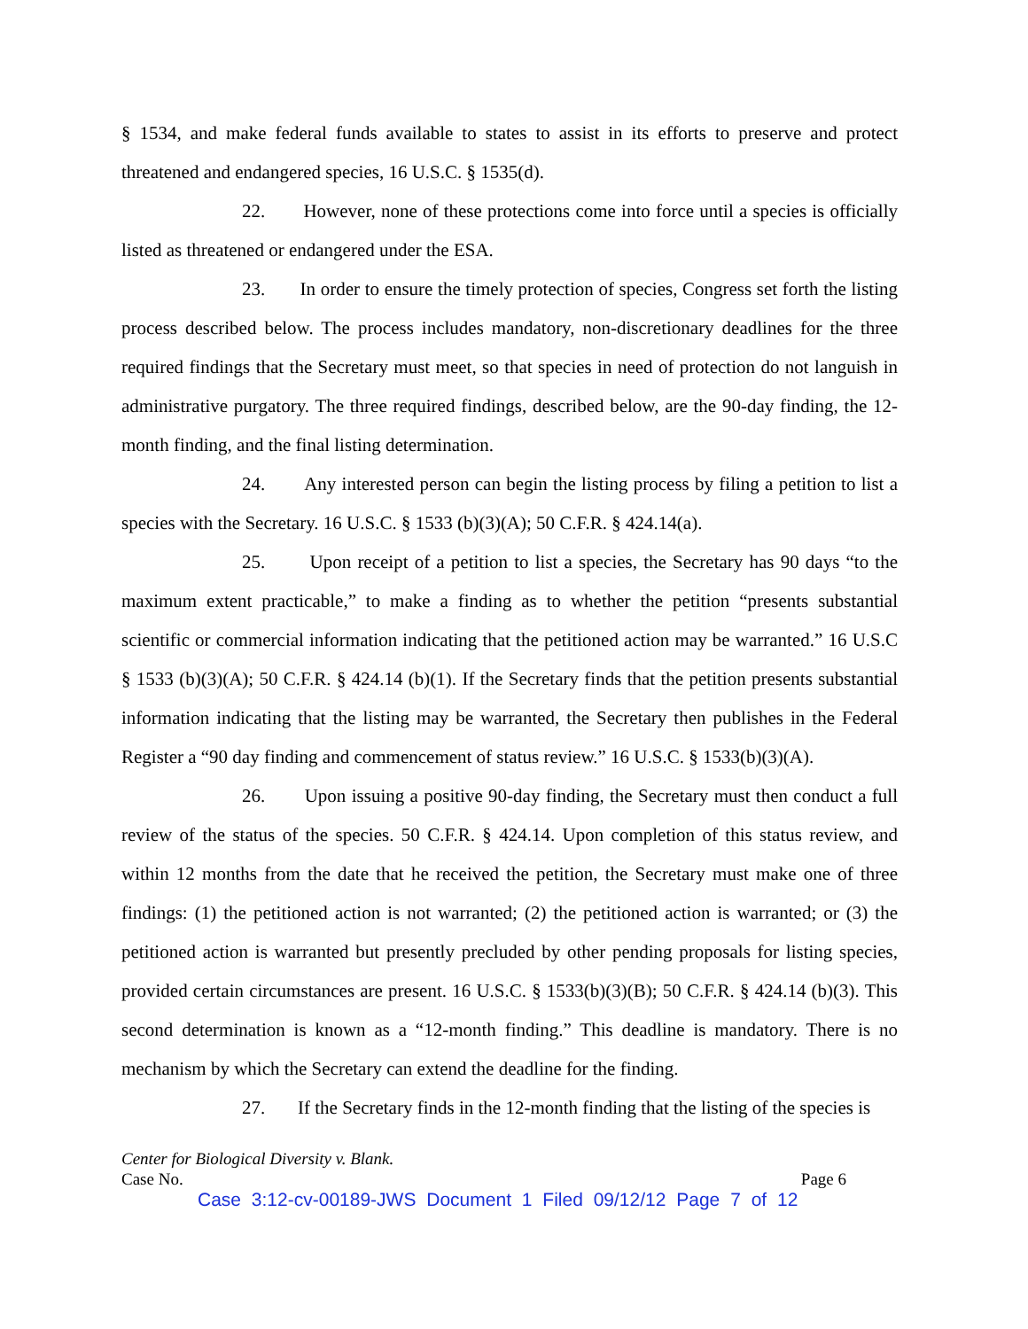§ 1534, and make federal funds available to states to assist in its efforts to preserve and protect threatened and endangered species, 16 U.S.C. § 1535(d).
22. However, none of these protections come into force until a species is officially listed as threatened or endangered under the ESA.
23. In order to ensure the timely protection of species, Congress set forth the listing process described below. The process includes mandatory, non-discretionary deadlines for the three required findings that the Secretary must meet, so that species in need of protection do not languish in administrative purgatory. The three required findings, described below, are the 90-day finding, the 12-month finding, and the final listing determination.
24. Any interested person can begin the listing process by filing a petition to list a species with the Secretary. 16 U.S.C. § 1533 (b)(3)(A); 50 C.F.R. § 424.14(a).
25. Upon receipt of a petition to list a species, the Secretary has 90 days “to the maximum extent practicable,” to make a finding as to whether the petition “presents substantial scientific or commercial information indicating that the petitioned action may be warranted.” 16 U.S.C § 1533 (b)(3)(A); 50 C.F.R. § 424.14 (b)(1). If the Secretary finds that the petition presents substantial information indicating that the listing may be warranted, the Secretary then publishes in the Federal Register a “90 day finding and commencement of status review.” 16 U.S.C. § 1533(b)(3)(A).
26. Upon issuing a positive 90-day finding, the Secretary must then conduct a full review of the status of the species. 50 C.F.R. § 424.14. Upon completion of this status review, and within 12 months from the date that he received the petition, the Secretary must make one of three findings: (1) the petitioned action is not warranted; (2) the petitioned action is warranted; or (3) the petitioned action is warranted but presently precluded by other pending proposals for listing species, provided certain circumstances are present. 16 U.S.C. § 1533(b)(3)(B); 50 C.F.R. § 424.14 (b)(3). This second determination is known as a “12-month finding.” This deadline is mandatory. There is no mechanism by which the Secretary can extend the deadline for the finding.
27. If the Secretary finds in the 12-month finding that the listing of the species is
Center for Biological Diversity v. Blank.
Case No. Page 6
Case 3:12-cv-00189-JWS Document 1 Filed 09/12/12 Page 7 of 12